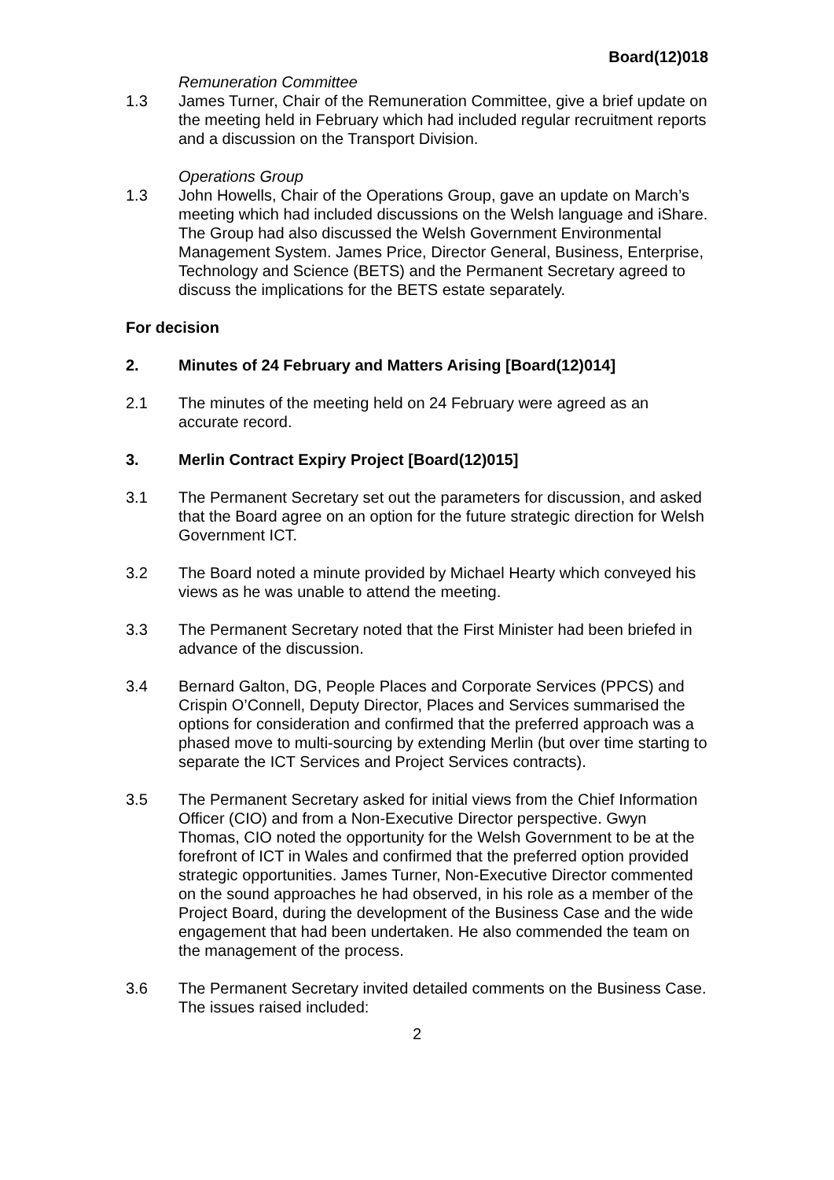Board(12)018
Remuneration Committee
1.3 James Turner, Chair of the Remuneration Committee, give a brief update on the meeting held in February which had included regular recruitment reports and a discussion on the Transport Division.
Operations Group
1.3 John Howells, Chair of the Operations Group, gave an update on March’s meeting which had included discussions on the Welsh language and iShare. The Group had also discussed the Welsh Government Environmental Management System. James Price, Director General, Business, Enterprise, Technology and Science (BETS) and the Permanent Secretary agreed to discuss the implications for the BETS estate separately.
For decision
2. Minutes of 24 February and Matters Arising [Board(12)014]
2.1 The minutes of the meeting held on 24 February were agreed as an accurate record.
3. Merlin Contract Expiry Project [Board(12)015]
3.1 The Permanent Secretary set out the parameters for discussion, and asked that the Board agree on an option for the future strategic direction for Welsh Government ICT.
3.2 The Board noted a minute provided by Michael Hearty which conveyed his views as he was unable to attend the meeting.
3.3 The Permanent Secretary noted that the First Minister had been briefed in advance of the discussion.
3.4 Bernard Galton, DG, People Places and Corporate Services (PPCS) and Crispin O’Connell, Deputy Director, Places and Services summarised the options for consideration and confirmed that the preferred approach was a phased move to multi-sourcing by extending Merlin (but over time starting to separate the ICT Services and Project Services contracts).
3.5 The Permanent Secretary asked for initial views from the Chief Information Officer (CIO) and from a Non-Executive Director perspective. Gwyn Thomas, CIO noted the opportunity for the Welsh Government to be at the forefront of ICT in Wales and confirmed that the preferred option provided strategic opportunities. James Turner, Non-Executive Director commented on the sound approaches he had observed, in his role as a member of the Project Board, during the development of the Business Case and the wide engagement that had been undertaken. He also commended the team on the management of the process.
3.6 The Permanent Secretary invited detailed comments on the Business Case. The issues raised included:
2